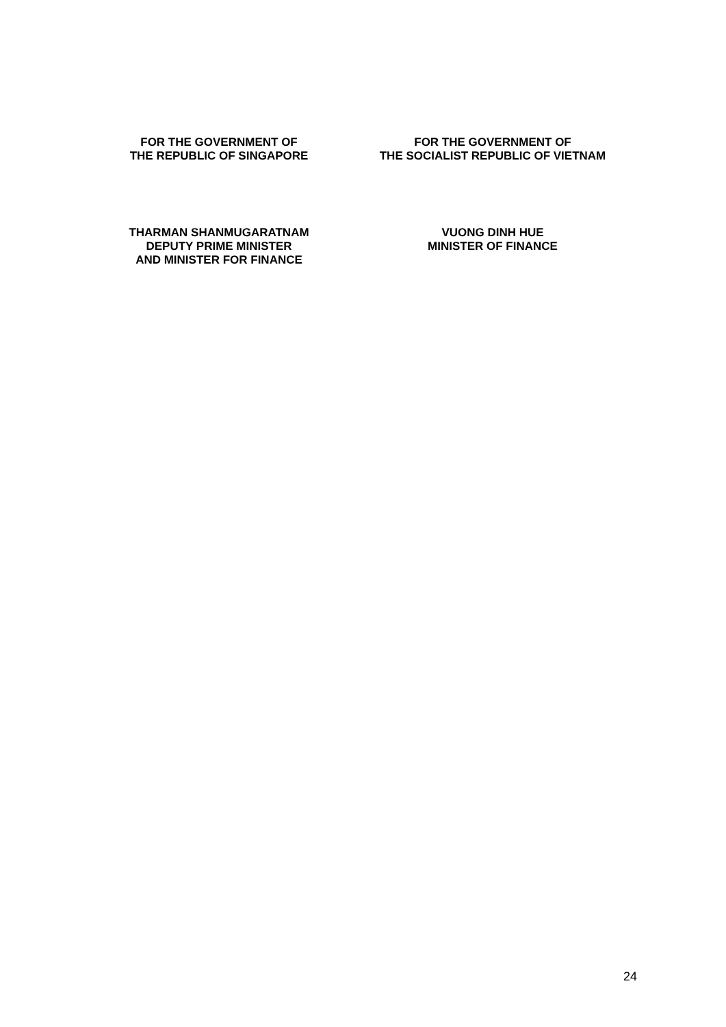FOR THE GOVERNMENT OF
THE REPUBLIC OF SINGAPORE
FOR THE GOVERNMENT OF
THE SOCIALIST REPUBLIC OF VIETNAM
THARMAN SHANMUGARATNAM
DEPUTY PRIME MINISTER
AND MINISTER FOR FINANCE
VUONG DINH HUE
MINISTER OF FINANCE
24